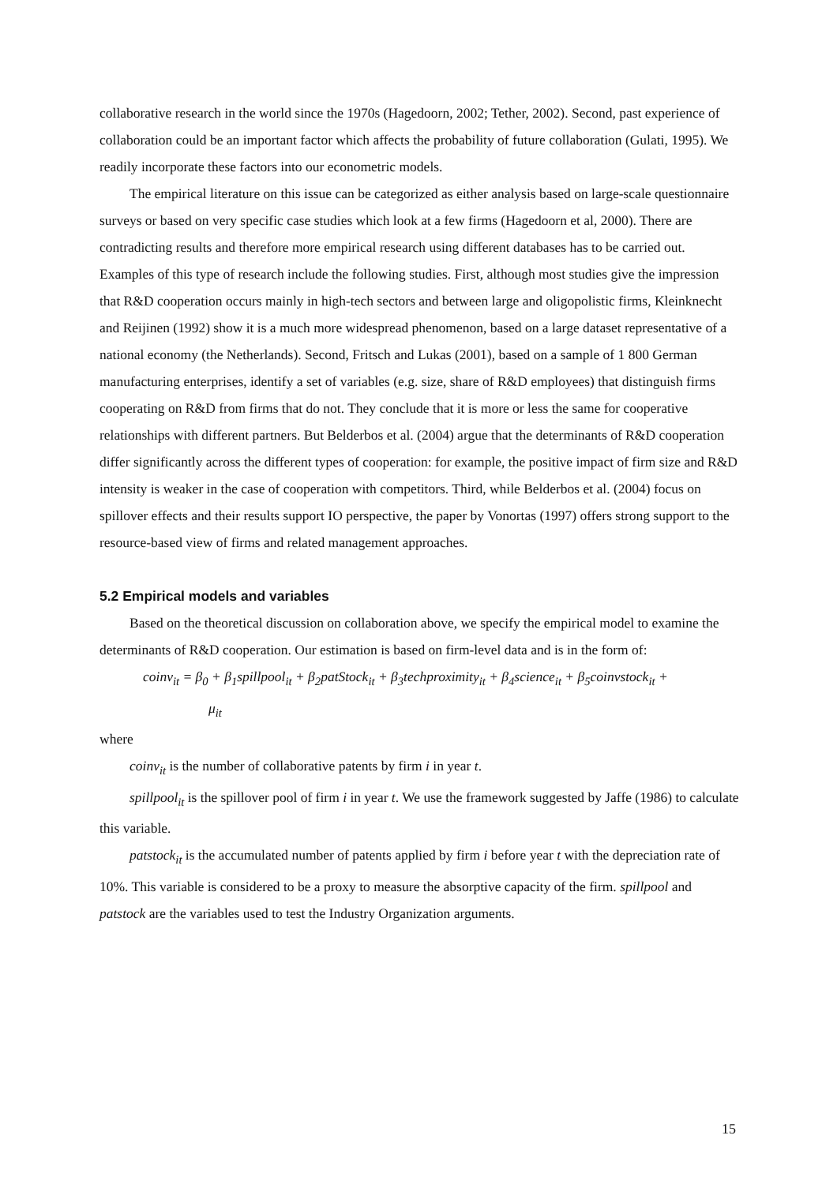collaborative research in the world since the 1970s (Hagedoorn, 2002; Tether, 2002). Second, past experience of collaboration could be an important factor which affects the probability of future collaboration (Gulati, 1995). We readily incorporate these factors into our econometric models.
The empirical literature on this issue can be categorized as either analysis based on large-scale questionnaire surveys or based on very specific case studies which look at a few firms (Hagedoorn et al, 2000). There are contradicting results and therefore more empirical research using different databases has to be carried out. Examples of this type of research include the following studies. First, although most studies give the impression that R&D cooperation occurs mainly in high-tech sectors and between large and oligopolistic firms, Kleinknecht and Reijinen (1992) show it is a much more widespread phenomenon, based on a large dataset representative of a national economy (the Netherlands). Second, Fritsch and Lukas (2001), based on a sample of 1 800 German manufacturing enterprises, identify a set of variables (e.g. size, share of R&D employees) that distinguish firms cooperating on R&D from firms that do not. They conclude that it is more or less the same for cooperative relationships with different partners. But Belderbos et al. (2004) argue that the determinants of R&D cooperation differ significantly across the different types of cooperation: for example, the positive impact of firm size and R&D intensity is weaker in the case of cooperation with competitors. Third, while Belderbos et al. (2004) focus on spillover effects and their results support IO perspective, the paper by Vonortas (1997) offers strong support to the resource-based view of firms and related management approaches.
5.2 Empirical models and variables
Based on the theoretical discussion on collaboration above, we specify the empirical model to examine the determinants of R&D cooperation. Our estimation is based on firm-level data and is in the form of:
coinv<sub>it</sub> = β<sub>0</sub> + β<sub>1</sub>spillpool<sub>it</sub> + β<sub>2</sub>patStock<sub>it</sub> + β<sub>3</sub>techproximity<sub>it</sub> + β<sub>4</sub>science<sub>it</sub> + β<sub>5</sub>coinvstock<sub>it</sub> +
μ<sub>it</sub>
where
coinv<sub>it</sub> is the number of collaborative patents by firm i in year t.
spillpool<sub>it</sub> is the spillover pool of firm i in year t. We use the framework suggested by Jaffe (1986) to calculate this variable.
patstock<sub>it</sub> is the accumulated number of patents applied by firm i before year t with the depreciation rate of 10%. This variable is considered to be a proxy to measure the absorptive capacity of the firm. spillpool and patstock are the variables used to test the Industry Organization arguments.
15